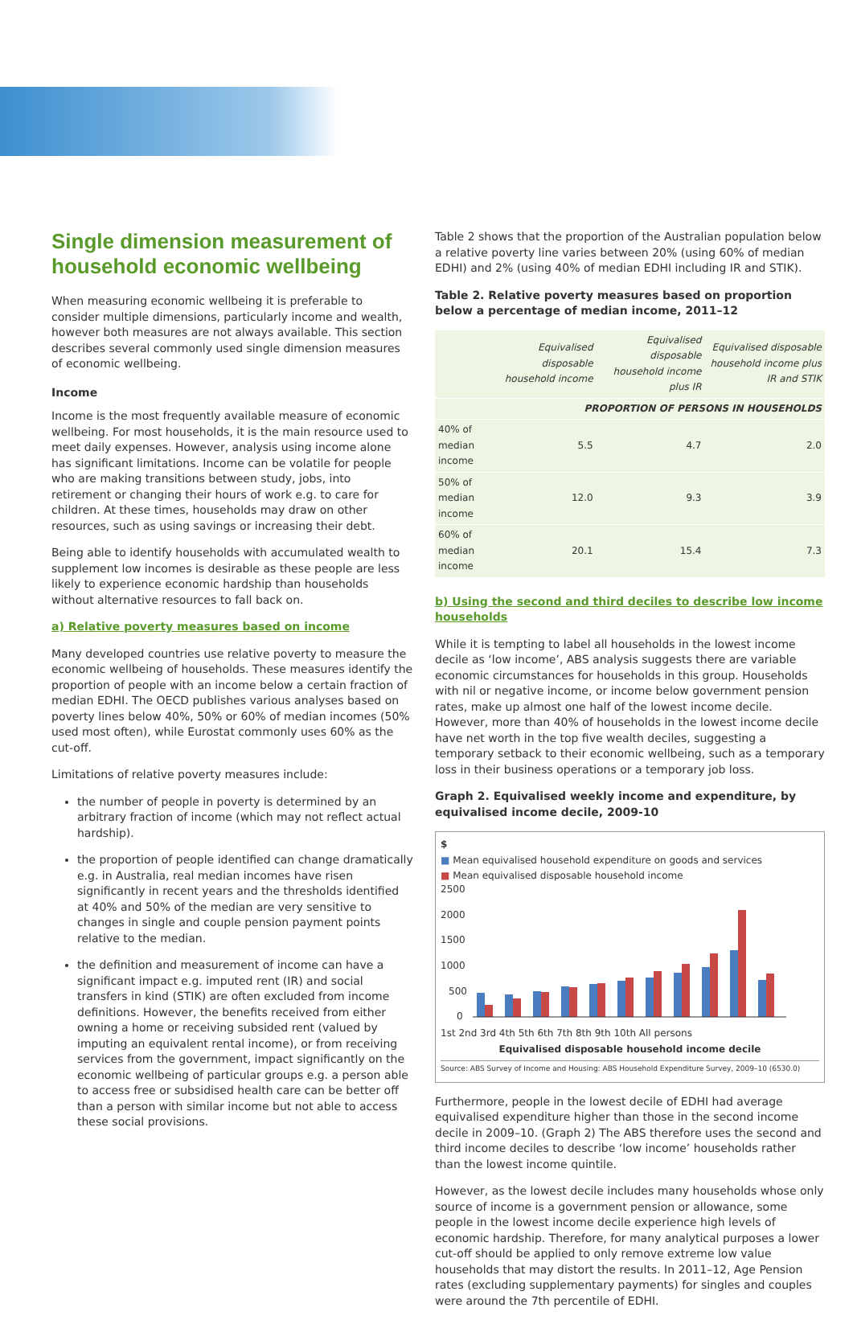Single dimension measurement of household economic wellbeing
When measuring economic wellbeing it is preferable to consider multiple dimensions, particularly income and wealth, however both measures are not always available. This section describes several commonly used single dimension measures of economic wellbeing.
Income
Income is the most frequently available measure of economic wellbeing. For most households, it is the main resource used to meet daily expenses. However, analysis using income alone has significant limitations. Income can be volatile for people who are making transitions between study, jobs, into retirement or changing their hours of work e.g. to care for children. At these times, households may draw on other resources, such as using savings or increasing their debt.
Being able to identify households with accumulated wealth to supplement low incomes is desirable as these people are less likely to experience economic hardship than households without alternative resources to fall back on.
a) Relative poverty measures based on income
Many developed countries use relative poverty to measure the economic wellbeing of households. These measures identify the proportion of people with an income below a certain fraction of median EDHI. The OECD publishes various analyses based on poverty lines below 40%, 50% or 60% of median incomes (50% used most often), while Eurostat commonly uses 60% as the cut-off.
Limitations of relative poverty measures include:
the number of people in poverty is determined by an arbitrary fraction of income (which may not reflect actual hardship).
the proportion of people identified can change dramatically e.g. in Australia, real median incomes have risen significantly in recent years and the thresholds identified at 40% and 50% of the median are very sensitive to changes in single and couple pension payment points relative to the median.
the definition and measurement of income can have a significant impact e.g. imputed rent (IR) and social transfers in kind (STIK) are often excluded from income definitions. However, the benefits received from either owning a home or receiving subsided rent (valued by imputing an equivalent rental income), or from receiving services from the government, impact significantly on the economic wellbeing of particular groups e.g. a person able to access free or subsidised health care can be better off than a person with similar income but not able to access these social provisions.
Table 2 shows that the proportion of the Australian population below a relative poverty line varies between 20% (using 60% of median EDHI) and 2% (using 40% of median EDHI including IR and STIK).
Table 2. Relative poverty measures based on proportion below a percentage of median income, 2011–12
| | Equivalised disposable household income | Equivalised disposable household income plus IR | Equivalised disposable household income plus IR and STIK |
| --- | --- | --- | --- |
| PROPORTION OF PERSONS IN HOUSEHOLDS | | | |
| 40% of median income | 5.5 | 4.7 | 2.0 |
| 50% of median income | 12.0 | 9.3 | 3.9 |
| 60% of median income | 20.1 | 15.4 | 7.3 |
b) Using the second and third deciles to describe low income households
While it is tempting to label all households in the lowest income decile as ‘low income’, ABS analysis suggests there are variable economic circumstances for households in this group. Households with nil or negative income, or income below government pension rates, make up almost one half of the lowest income decile. However, more than 40% of households in the lowest income decile have net worth in the top five wealth deciles, suggesting a temporary setback to their economic wellbeing, such as a temporary loss in their business operations or a temporary job loss.
Graph 2. Equivalised weekly income and expenditure, by equivalised income decile, 2009-10
$
■ Mean equivalised household expenditure on goods and services
■ Mean equivalised disposable household income
2500
2000
1500
1000
500
0
1st 2nd 3rd 4th 5th 6th 7th 8th 9th 10th All persons
Equivalised disposable household income decile
Source: ABS Survey of Income and Housing: ABS Household Expenditure Survey, 2009–10 (6530.0)
Furthermore, people in the lowest decile of EDHI had average equivalised expenditure higher than those in the second income decile in 2009–10. (Graph 2) The ABS therefore uses the second and third income deciles to describe ‘low income’ households rather than the lowest income quintile.
However, as the lowest decile includes many households whose only source of income is a government pension or allowance, some people in the lowest income decile experience high levels of economic hardship. Therefore, for many analytical purposes a lower cut-off should be applied to only remove extreme low value households that may distort the results. In 2011–12, Age Pension rates (excluding supplementary payments) for singles and couples were around the 7th percentile of EDHI.